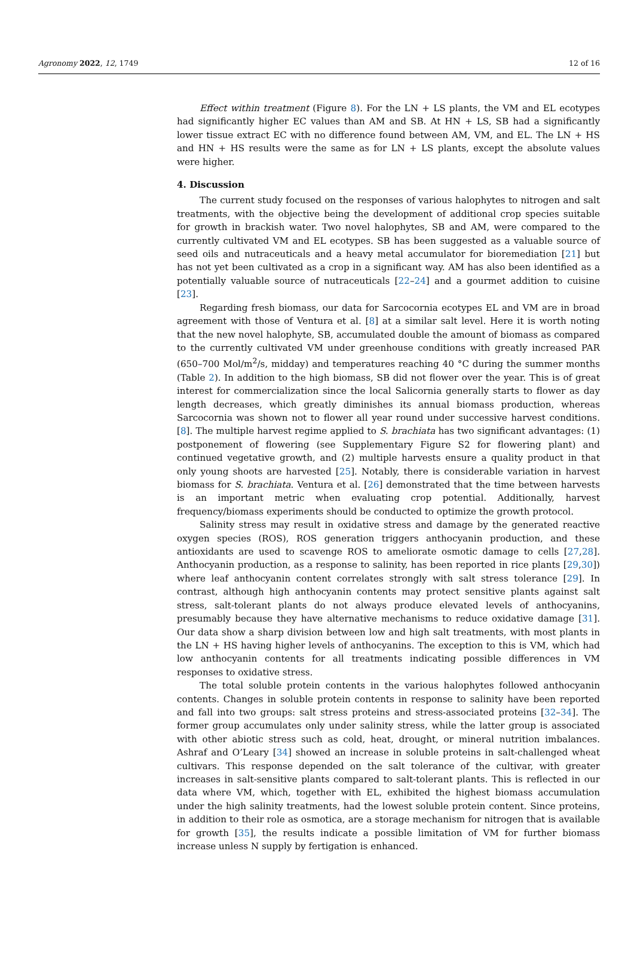Agronomy 2022, 12, 1749 12 of 16
Effect within treatment (Figure 8). For the LN + LS plants, the VM and EL ecotypes had significantly higher EC values than AM and SB. At HN + LS, SB had a significantly lower tissue extract EC with no difference found between AM, VM, and EL. The LN + HS and HN + HS results were the same as for LN + LS plants, except the absolute values were higher.
4. Discussion
The current study focused on the responses of various halophytes to nitrogen and salt treatments, with the objective being the development of additional crop species suitable for growth in brackish water. Two novel halophytes, SB and AM, were compared to the currently cultivated VM and EL ecotypes. SB has been suggested as a valuable source of seed oils and nutraceuticals and a heavy metal accumulator for bioremediation [21] but has not yet been cultivated as a crop in a significant way. AM has also been identified as a potentially valuable source of nutraceuticals [22–24] and a gourmet addition to cuisine [23].
Regarding fresh biomass, our data for Sarcocornia ecotypes EL and VM are in broad agreement with those of Ventura et al. [8] at a similar salt level. Here it is worth noting that the new novel halophyte, SB, accumulated double the amount of biomass as compared to the currently cultivated VM under greenhouse conditions with greatly increased PAR (650–700 Mol/m<sup>2</sup>/s, midday) and temperatures reaching 40 °C during the summer months (Table 2). In addition to the high biomass, SB did not flower over the year. This is of great interest for commercialization since the local Salicornia generally starts to flower as day length decreases, which greatly diminishes its annual biomass production, whereas Sarcocornia was shown not to flower all year round under successive harvest conditions. [8]. The multiple harvest regime applied to S. brachiata has two significant advantages: (1) postponement of flowering (see Supplementary Figure S2 for flowering plant) and continued vegetative growth, and (2) multiple harvests ensure a quality product in that only young shoots are harvested [25]. Notably, there is considerable variation in harvest biomass for S. brachiata. Ventura et al. [26] demonstrated that the time between harvests is an important metric when evaluating crop potential. Additionally, harvest frequency/biomass experiments should be conducted to optimize the growth protocol.
Salinity stress may result in oxidative stress and damage by the generated reactive oxygen species (ROS), ROS generation triggers anthocyanin production, and these antioxidants are used to scavenge ROS to ameliorate osmotic damage to cells [27,28]. Anthocyanin production, as a response to salinity, has been reported in rice plants [29,30]) where leaf anthocyanin content correlates strongly with salt stress tolerance [29]. In contrast, although high anthocyanin contents may protect sensitive plants against salt stress, salt-tolerant plants do not always produce elevated levels of anthocyanins, presumably because they have alternative mechanisms to reduce oxidative damage [31]. Our data show a sharp division between low and high salt treatments, with most plants in the LN + HS having higher levels of anthocyanins. The exception to this is VM, which had low anthocyanin contents for all treatments indicating possible differences in VM responses to oxidative stress.
The total soluble protein contents in the various halophytes followed anthocyanin contents. Changes in soluble protein contents in response to salinity have been reported and fall into two groups: salt stress proteins and stress-associated proteins [32–34]. The former group accumulates only under salinity stress, while the latter group is associated with other abiotic stress such as cold, heat, drought, or mineral nutrition imbalances. Ashraf and O’Leary [34] showed an increase in soluble proteins in salt-challenged wheat cultivars. This response depended on the salt tolerance of the cultivar, with greater increases in salt-sensitive plants compared to salt-tolerant plants. This is reflected in our data where VM, which, together with EL, exhibited the highest biomass accumulation under the high salinity treatments, had the lowest soluble protein content. Since proteins, in addition to their role as osmotica, are a storage mechanism for nitrogen that is available for growth [35], the results indicate a possible limitation of VM for further biomass increase unless N supply by fertigation is enhanced.